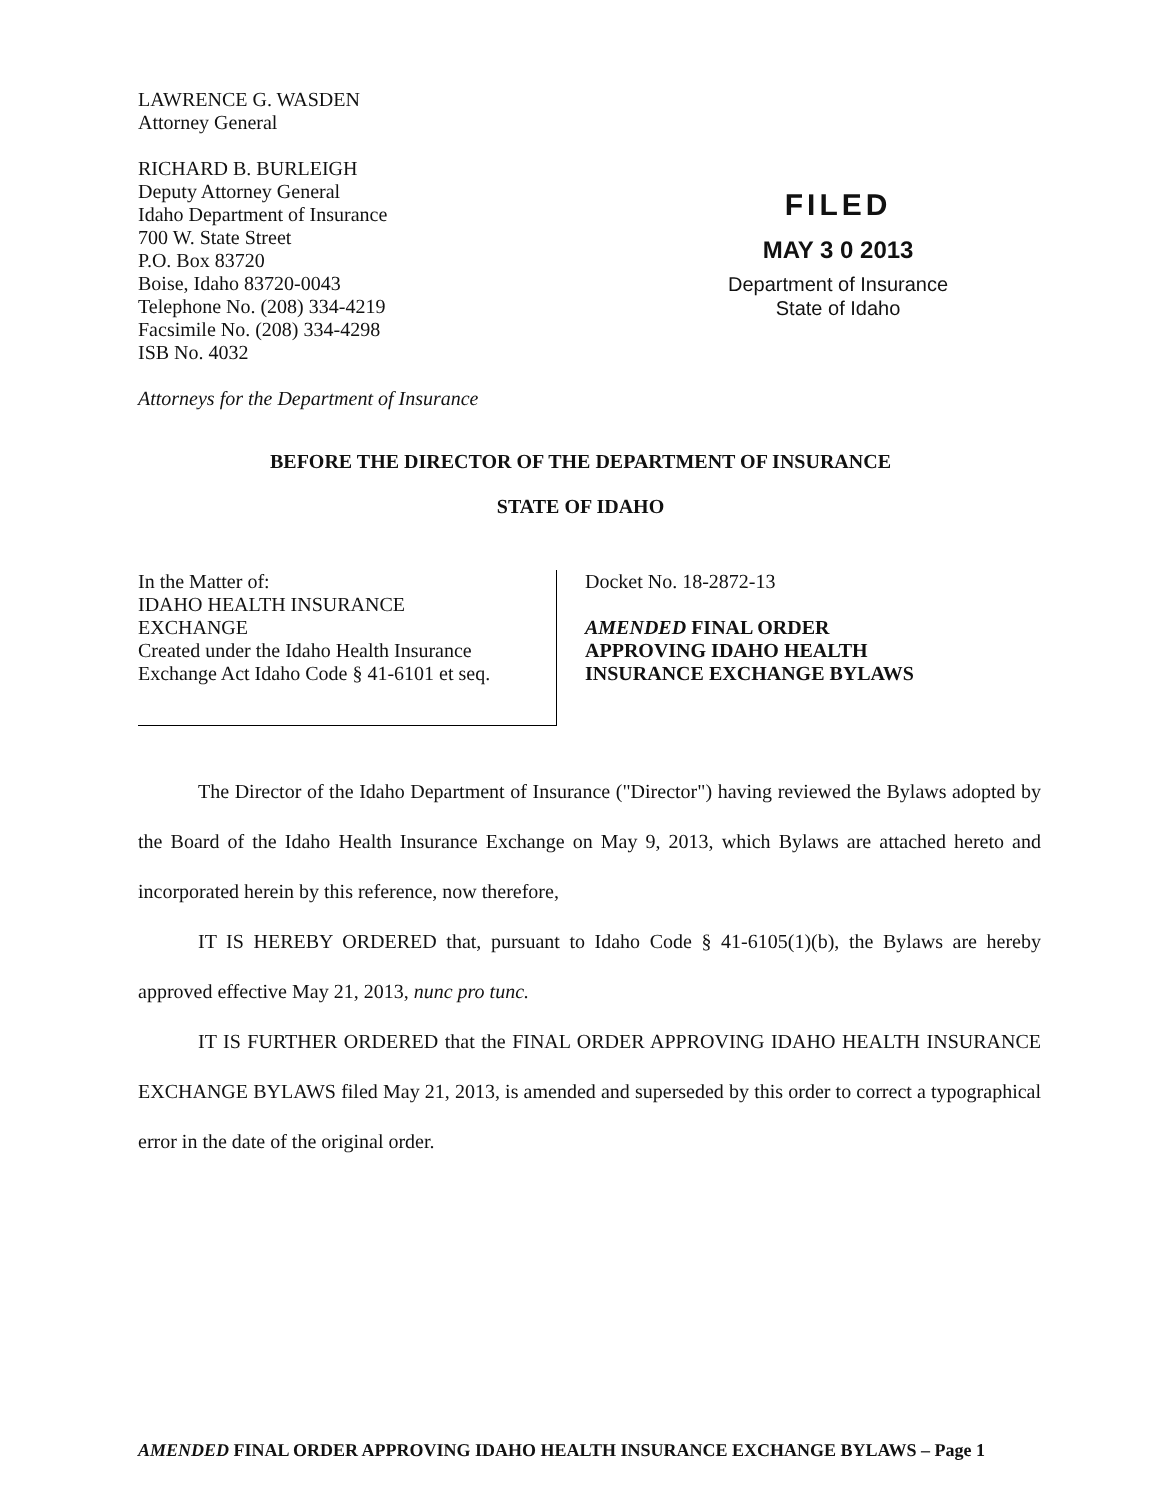LAWRENCE G. WASDEN
Attorney General
RICHARD B. BURLEIGH
Deputy Attorney General
Idaho Department of Insurance
700 W. State Street
P.O. Box 83720
Boise, Idaho 83720-0043
Telephone No. (208) 334-4219
Facsimile No. (208) 334-4298
ISB No. 4032
Attorneys for the Department of Insurance
FILED
MAY 3 0 2013
Department of Insurance
State of Idaho
BEFORE THE DIRECTOR OF THE DEPARTMENT OF INSURANCE
STATE OF IDAHO
In the Matter of:
IDAHO HEALTH INSURANCE
EXCHANGE
Created under the Idaho Health Insurance
Exchange Act Idaho Code § 41-6101 et seq.
Docket No. 18-2872-13
AMENDED FINAL ORDER
APPROVING IDAHO HEALTH
INSURANCE EXCHANGE BYLAWS
The Director of the Idaho Department of Insurance ("Director") having reviewed the Bylaws adopted by the Board of the Idaho Health Insurance Exchange on May 9, 2013, which Bylaws are attached hereto and incorporated herein by this reference, now therefore,
IT IS HEREBY ORDERED that, pursuant to Idaho Code § 41-6105(1)(b), the Bylaws are hereby approved effective May 21, 2013, nunc pro tunc.
IT IS FURTHER ORDERED that the FINAL ORDER APPROVING IDAHO HEALTH INSURANCE EXCHANGE BYLAWS filed May 21, 2013, is amended and superseded by this order to correct a typographical error in the date of the original order.
AMENDED FINAL ORDER APPROVING IDAHO HEALTH INSURANCE EXCHANGE BYLAWS – Page 1